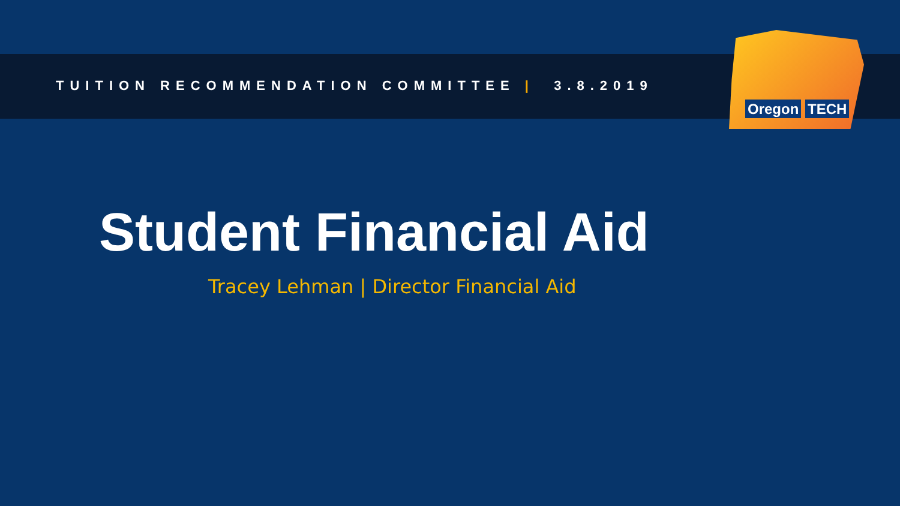Oregon TECH
TUITION RECOMMENDATION COMMITTEE | 3.8.2019
Student Financial Aid
Tracey Lehman | Director Financial Aid